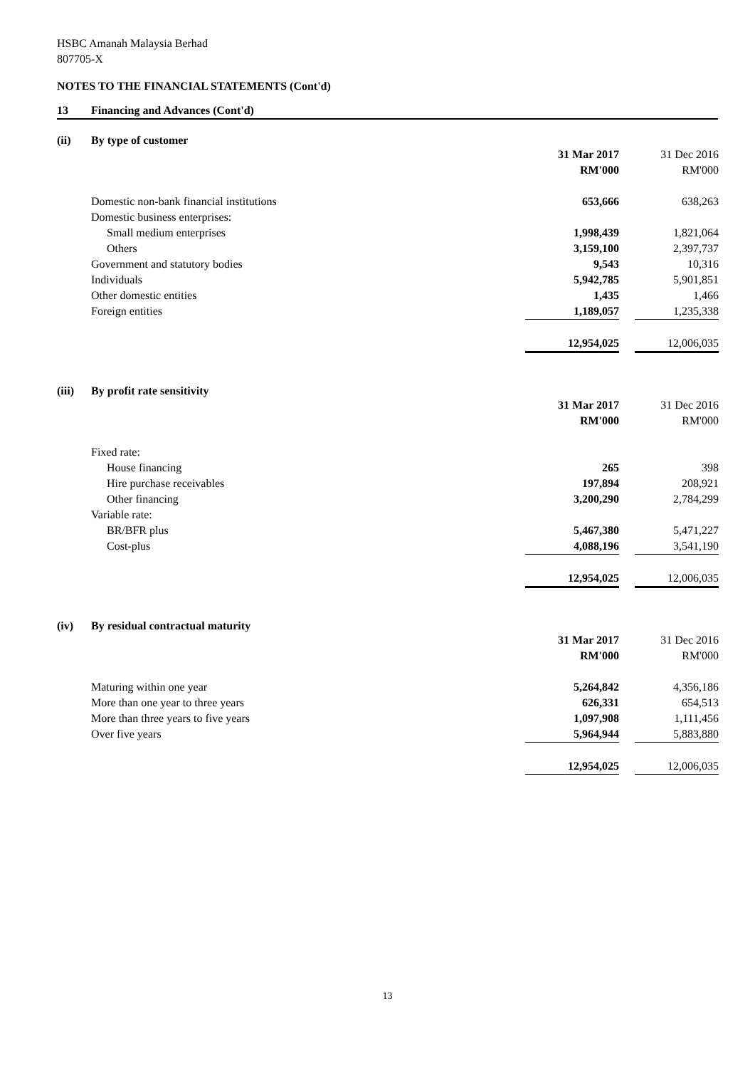HSBC Amanah Malaysia Berhad
807705-X
NOTES TO THE FINANCIAL STATEMENTS (Cont'd)
13 Financing and Advances (Cont'd)
(ii) By type of customer
| | 31 Mar 2017 | | 31 Dec 2016 |
| | RM'000 | | RM'000 |
| Domestic non-bank financial institutions | 653,666 | | 638,263 |
| Domestic business enterprises: | | | |
| Small medium enterprises | 1,998,439 | | 1,821,064 |
| Others | 3,159,100 | | 2,397,737 |
| Government and statutory bodies | 9,543 | | 10,316 |
| Individuals | 5,942,785 | | 5,901,851 |
| Other domestic entities | 1,435 | | 1,466 |
| Foreign entities | 1,189,057 | | 1,235,338 |
| | 12,954,025 | | 12,006,035 |
(iii) By profit rate sensitivity
| | 31 Mar 2017 | | 31 Dec 2016 |
| | RM'000 | | RM'000 |
| Fixed rate: | | | |
| House financing | 265 | | 398 |
| Hire purchase receivables | 197,894 | | 208,921 |
| Other financing | 3,200,290 | | 2,784,299 |
| Variable rate: | | | |
| BR/BFR plus | 5,467,380 | | 5,471,227 |
| Cost-plus | 4,088,196 | | 3,541,190 |
| | 12,954,025 | | 12,006,035 |
(iv) By residual contractual maturity
| | 31 Mar 2017 | | 31 Dec 2016 |
| | RM'000 | | RM'000 |
| Maturing within one year | 5,264,842 | | 4,356,186 |
| More than one year to three years | 626,331 | | 654,513 |
| More than three years to five years | 1,097,908 | | 1,111,456 |
| Over five years | 5,964,944 | | 5,883,880 |
| | 12,954,025 | | 12,006,035 |
13